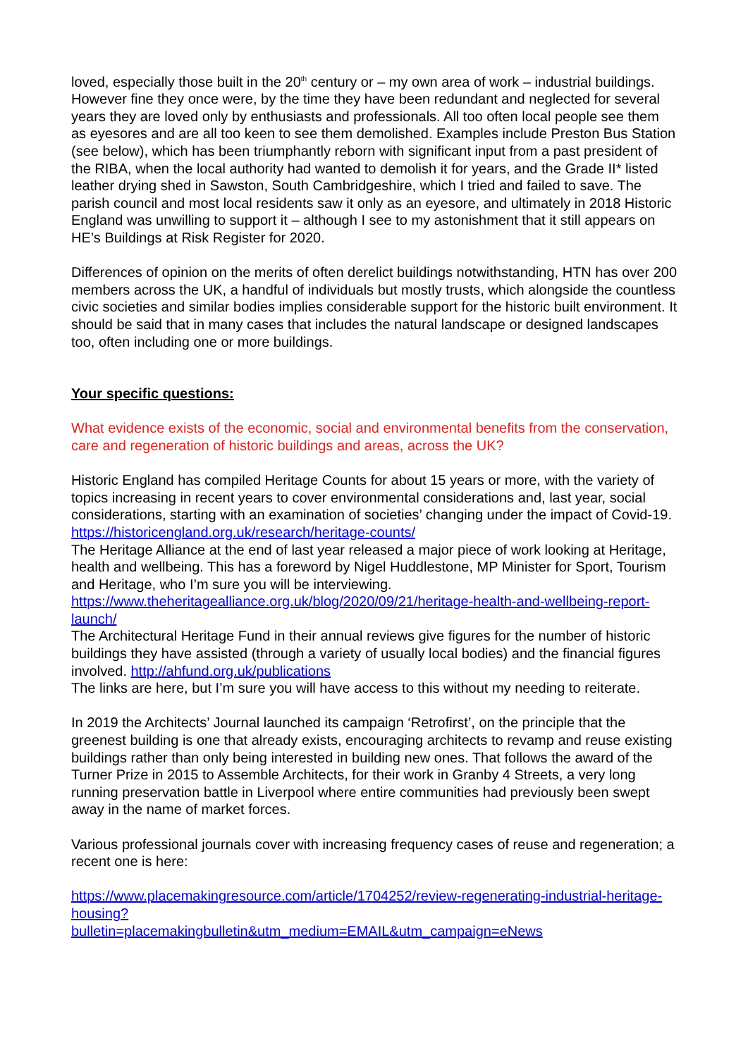loved, especially those built in the 20<sup>th</sup> century or – my own area of work – industrial buildings. However fine they once were, by the time they have been redundant and neglected for several years they are loved only by enthusiasts and professionals. All too often local people see them as eyesores and are all too keen to see them demolished. Examples include Preston Bus Station (see below), which has been triumphantly reborn with significant input from a past president of the RIBA, when the local authority had wanted to demolish it for years, and the Grade II* listed leather drying shed in Sawston, South Cambridgeshire, which I tried and failed to save. The parish council and most local residents saw it only as an eyesore, and ultimately in 2018 Historic England was unwilling to support it – although I see to my astonishment that it still appears on HE’s Buildings at Risk Register for 2020.
Differences of opinion on the merits of often derelict buildings notwithstanding, HTN has over 200 members across the UK, a handful of individuals but mostly trusts, which alongside the countless civic societies and similar bodies implies considerable support for the historic built environment. It should be said that in many cases that includes the natural landscape or designed landscapes too, often including one or more buildings.
Your specific questions:
What evidence exists of the economic, social and environmental benefits from the conservation, care and regeneration of historic buildings and areas, across the UK?
Historic England has compiled Heritage Counts for about 15 years or more, with the variety of topics increasing in recent years to cover environmental considerations and, last year, social considerations, starting with an examination of societies’ changing under the impact of Covid-19. https://historicengland.org.uk/research/heritage-counts/
The Heritage Alliance at the end of last year released a major piece of work looking at Heritage, health and wellbeing. This has a foreword by Nigel Huddlestone, MP Minister for Sport, Tourism and Heritage, who I’m sure you will be interviewing.
https://www.theheritagealliance.org.uk/blog/2020/09/21/heritage-health-and-wellbeing-report-launch/
The Architectural Heritage Fund in their annual reviews give figures for the number of historic buildings they have assisted (through a variety of usually local bodies) and the financial figures involved. http://ahfund.org.uk/publications
The links are here, but I’m sure you will have access to this without my needing to reiterate.
In 2019 the Architects’ Journal launched its campaign ‘Retrofirst’, on the principle that the greenest building is one that already exists, encouraging architects to revamp and reuse existing buildings rather than only being interested in building new ones. That follows the award of the Turner Prize in 2015 to Assemble Architects, for their work in Granby 4 Streets, a very long running preservation battle in Liverpool where entire communities had previously been swept away in the name of market forces.
Various professional journals cover with increasing frequency cases of reuse and regeneration; a recent one is here:
https://www.placemakingresource.com/article/1704252/review-regenerating-industrial-heritage-housing?
bulletin=placemakingbulletin&utm_medium=EMAIL&utm_campaign=eNews